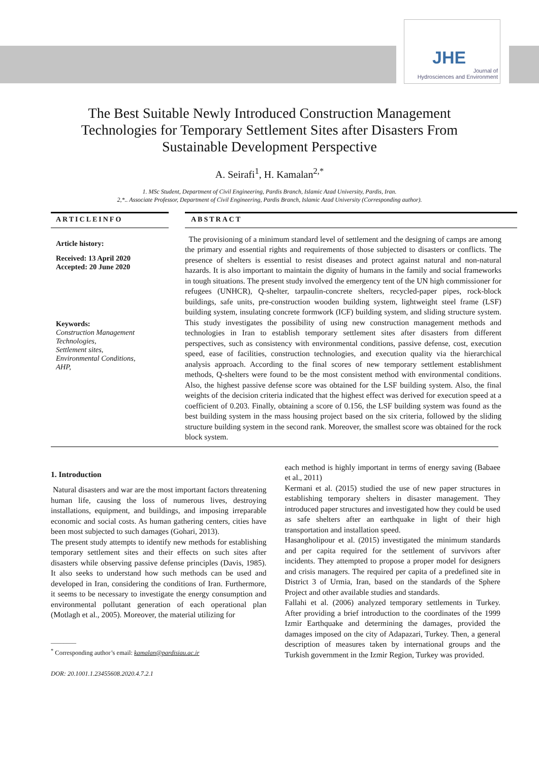JHE
Journal of
Hydrosciences and Environment
The Best Suitable Newly Introduced Construction Management
Technologies for Temporary Settlement Sites after Disasters From
Sustainable Development Perspective
A. Seirafi<sup>1</sup>, H. Kamalan<sup>2,*</sup>
1. MSc Student, Department of Civil Engineering, Pardis Branch, Islamic Azad University, Pardis, Iran.
2,*.. Associate Professor, Department of Civil Engineering, Pardis Branch, Islamic Azad University (Corresponding author).
ARTICLEINFO
Article history:
Received: 13 April 2020
Accepted: 20 June 2020
Keywords:
Construction Management Technologies,
Settlement sites,
Environmental Conditions,
AHP,
ABSTRACT
The provisioning of a minimum standard level of settlement and the designing of camps are among the primary and essential rights and requirements of those subjected to disasters or conflicts. The presence of shelters is essential to resist diseases and protect against natural and non-natural hazards. It is also important to maintain the dignity of humans in the family and social frameworks in tough situations. The present study involved the emergency tent of the UN high commissioner for refugees (UNHCR), Q-shelter, tarpaulin-concrete shelters, recycled-paper pipes, rock-block buildings, safe units, pre-construction wooden building system, lightweight steel frame (LSF) building system, insulating concrete formwork (ICF) building system, and sliding structure system. This study investigates the possibility of using new construction management methods and technologies in Iran to establish temporary settlement sites after disasters from different perspectives, such as consistency with environmental conditions, passive defense, cost, execution speed, ease of facilities, construction technologies, and execution quality via the hierarchical analysis approach. According to the final scores of new temporary settlement establishment methods, Q-shelters were found to be the most consistent method with environmental conditions. Also, the highest passive defense score was obtained for the LSF building system. Also, the final weights of the decision criteria indicated that the highest effect was derived for execution speed at a coefficient of 0.203. Finally, obtaining a score of 0.156, the LSF building system was found as the best building system in the mass housing project based on the six criteria, followed by the sliding structure building system in the second rank. Moreover, the smallest score was obtained for the rock block system.
1. Introduction
Natural disasters and war are the most important factors threatening human life, causing the loss of numerous lives, destroying installations, equipment, and buildings, and imposing irreparable economic and social costs. As human gathering centers, cities have been most subjected to such damages (Gohari, 2013).
The present study attempts to identify new methods for establishing temporary settlement sites and their effects on such sites after disasters while observing passive defense principles (Davis, 1985). It also seeks to understand how such methods can be used and developed in Iran, considering the conditions of Iran. Furthermore, it seems to be necessary to investigate the energy consumption and environmental pollutant generation of each operational plan (Motlagh et al., 2005). Moreover, the material utilizing for
________
<sup>*</sup> Corresponding author’s email: kamalan@pardisiau.ac.ir
DOR: 20.1001.1.23455608.2020.4.7.2.1
each method is highly important in terms of energy saving (Babaee et al., 2011)
Kermani et al. (2015) studied the use of new paper structures in establishing temporary shelters in disaster management. They introduced paper structures and investigated how they could be used as safe shelters after an earthquake in light of their high transportation and installation speed.
Hasangholipour et al. (2015) investigated the minimum standards and per capita required for the settlement of survivors after incidents. They attempted to propose a proper model for designers and crisis managers. The required per capita of a predefined site in District 3 of Urmia, Iran, based on the standards of the Sphere Project and other available studies and standards.
Fallahi et al. (2006) analyzed temporary settlements in Turkey. After providing a brief introduction to the coordinates of the 1999 Izmir Earthquake and determining the damages, provided the damages imposed on the city of Adapazari, Turkey. Then, a general description of measures taken by international groups and the Turkish government in the Izmir Region, Turkey was provided.